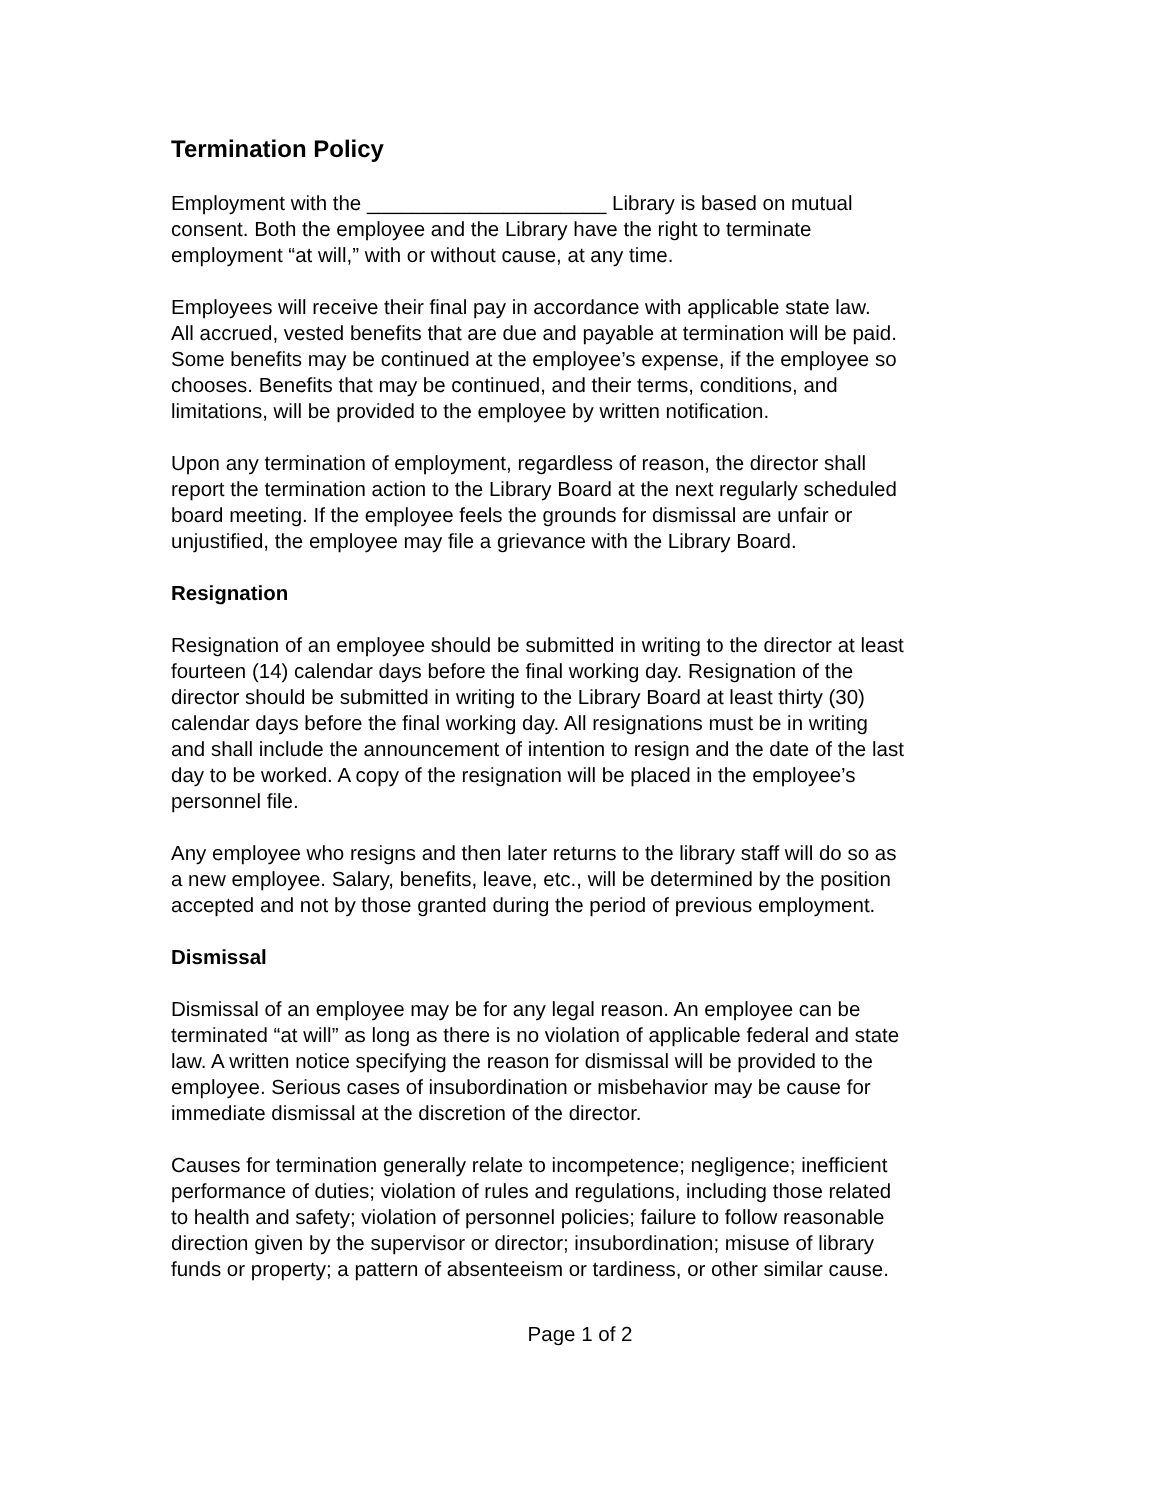Termination Policy
Employment with the _____________________ Library is based on mutual consent. Both the employee and the Library have the right to terminate employment “at will,” with or without cause, at any time.
Employees will receive their final pay in accordance with applicable state law. All accrued, vested benefits that are due and payable at termination will be paid. Some benefits may be continued at the employee’s expense, if the employee so chooses. Benefits that may be continued, and their terms, conditions, and limitations, will be provided to the employee by written notification.
Upon any termination of employment, regardless of reason, the director shall report the termination action to the Library Board at the next regularly scheduled board meeting. If the employee feels the grounds for dismissal are unfair or unjustified, the employee may file a grievance with the Library Board.
Resignation
Resignation of an employee should be submitted in writing to the director at least fourteen (14) calendar days before the final working day. Resignation of the director should be submitted in writing to the Library Board at least thirty (30) calendar days before the final working day. All resignations must be in writing and shall include the announcement of intention to resign and the date of the last day to be worked. A copy of the resignation will be placed in the employee’s personnel file.
Any employee who resigns and then later returns to the library staff will do so as a new employee. Salary, benefits, leave, etc., will be determined by the position accepted and not by those granted during the period of previous employment.
Dismissal
Dismissal of an employee may be for any legal reason. An employee can be terminated “at will” as long as there is no violation of applicable federal and state law. A written notice specifying the reason for dismissal will be provided to the employee. Serious cases of insubordination or misbehavior may be cause for immediate dismissal at the discretion of the director.
Causes for termination generally relate to incompetence; negligence; inefficient performance of duties; violation of rules and regulations, including those related to health and safety; violation of personnel policies; failure to follow reasonable direction given by the supervisor or director; insubordination; misuse of library funds or property; a pattern of absenteeism or tardiness, or other similar cause.
Page 1 of 2